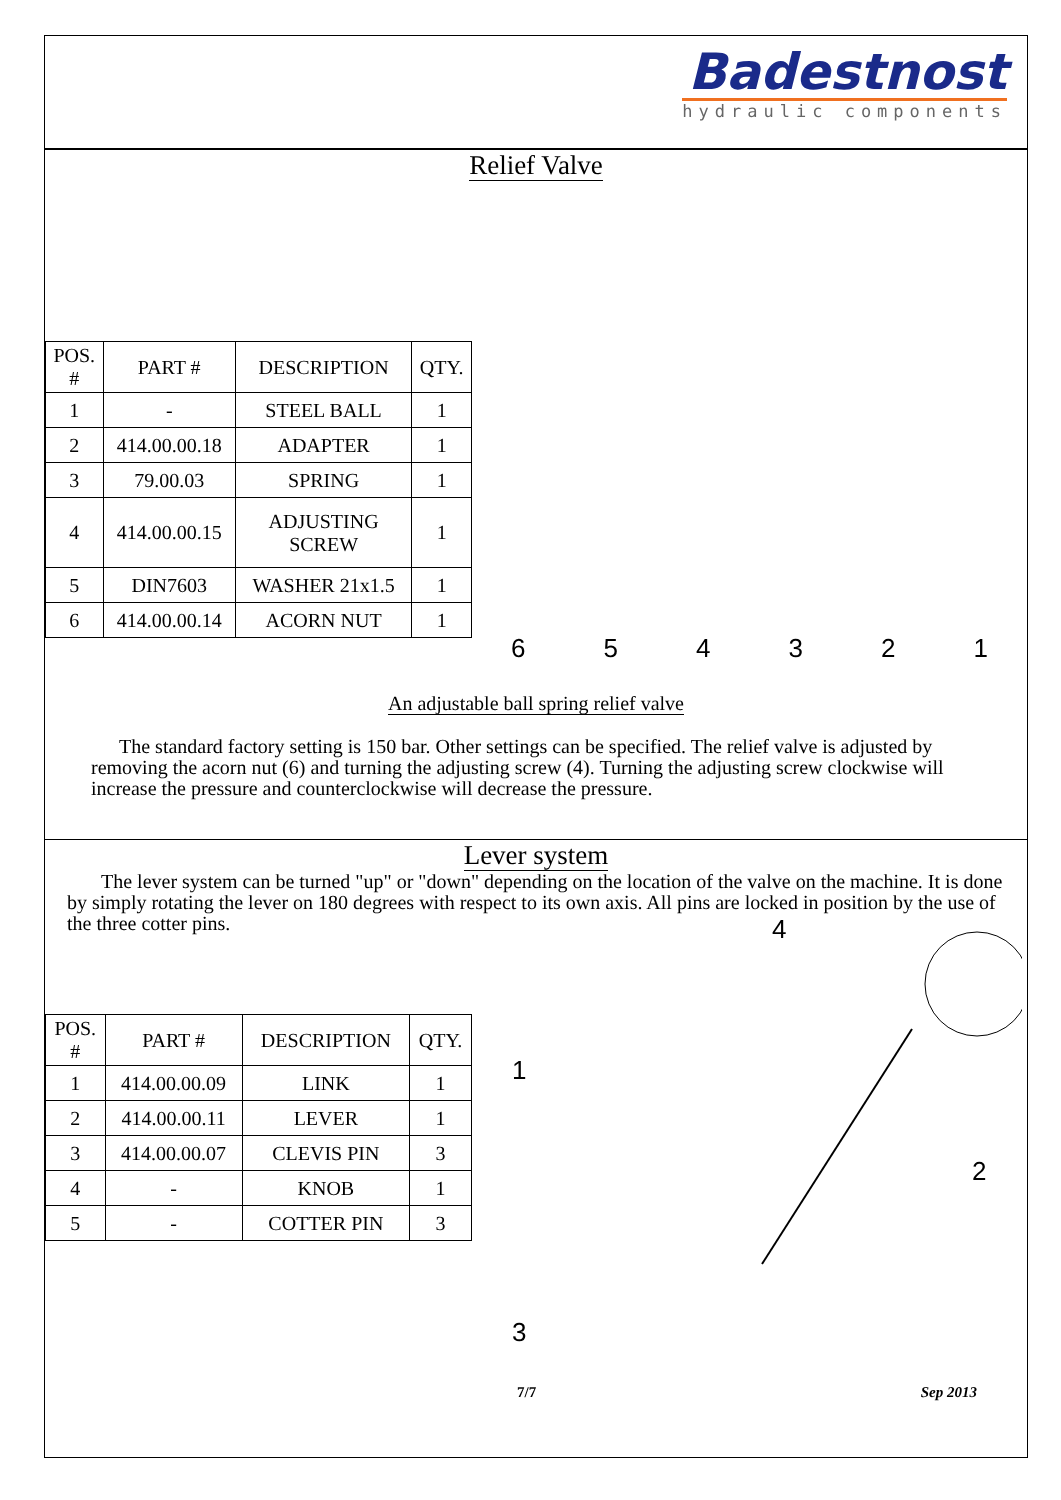Badestnost
hydraulic components
Relief Valve
| POS. # | PART # | DESCRIPTION | QTY. |
| --- | --- | --- | --- |
| 1 | - | STEEL BALL | 1 |
| 2 | 414.00.00.18 | ADAPTER | 1 |
| 3 | 79.00.03 | SPRING | 1 |
| 4 | 414.00.00.15 | ADJUSTING SCREW | 1 |
| 5 | DIN7603 | WASHER 21x1.5 | 1 |
| 6 | 414.00.00.14 | ACORN NUT | 1 |
6 5 4 3 2 1
An adjustable ball spring relief valve
The standard factory setting is 150 bar. Other settings can be specified. The relief valve is adjusted by removing the acorn nut (6) and turning the adjusting screw (4). Turning the adjusting screw clockwise will increase the pressure and counterclockwise will decrease the pressure.
Lever system
The lever system can be turned "up" or "down" depending on the location of the valve on the machine. It is done by simply rotating the lever on 180 degrees with respect to its own axis. All pins are locked in position by the use of the three cotter pins.
| POS. # | PART # | DESCRIPTION | QTY. |
| --- | --- | --- | --- |
| 1 | 414.00.00.09 | LINK | 1 |
| 2 | 414.00.00.11 | LEVER | 1 |
| 3 | 414.00.00.07 | CLEVIS PIN | 3 |
| 4 | - | KNOB | 1 |
| 5 | - | COTTER PIN | 3 |
4
1
2
3
7/7 Sep 2013